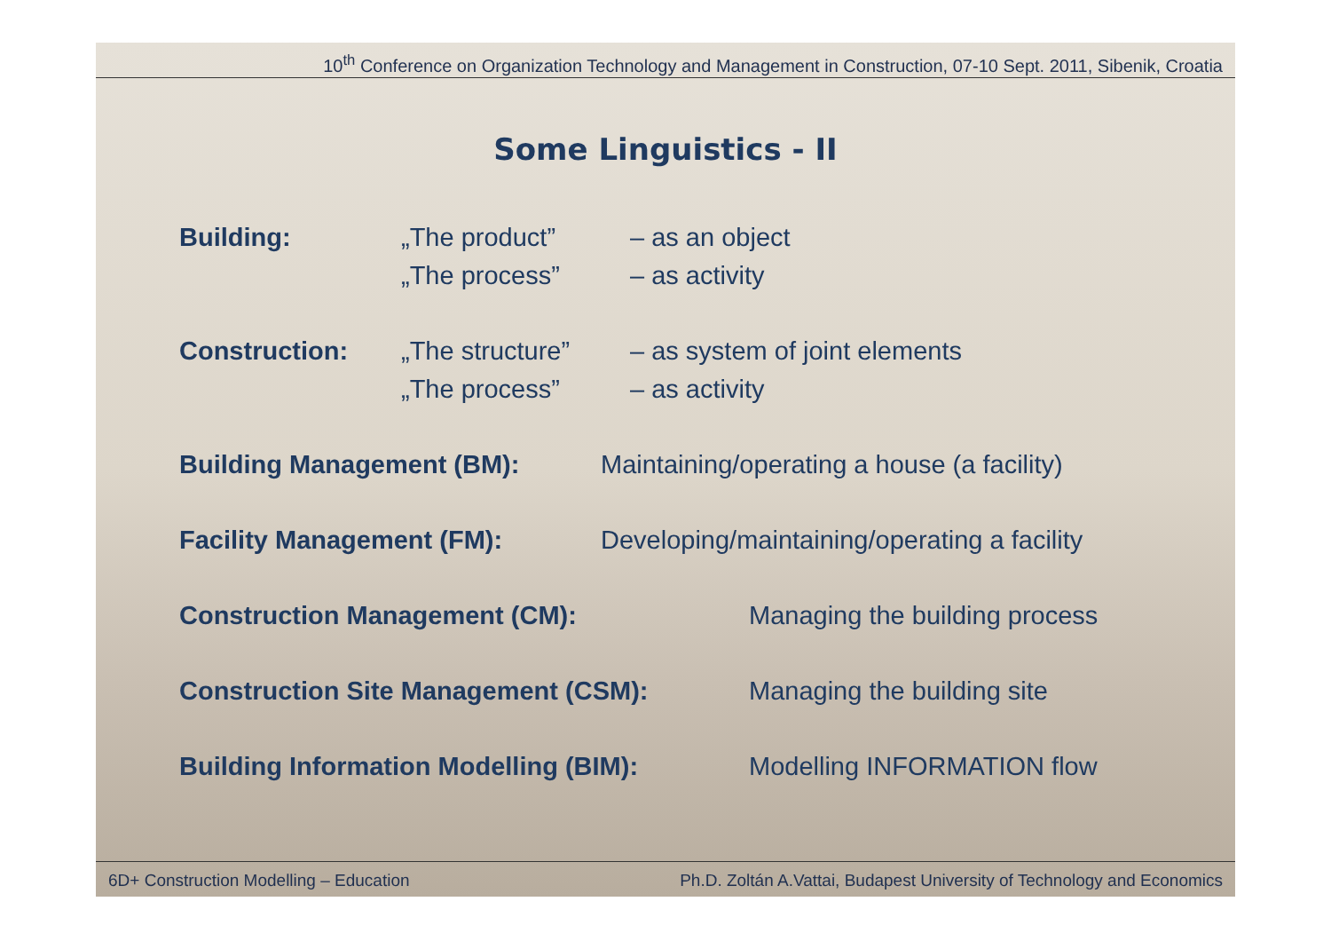10<sup>th</sup> Conference on Organization Technology and Management in Construction, 07-10 Sept. 2011, Sibenik, Croatia
Some Linguistics - II
Building: „The product” – as an object
„The process” – as activity
Construction: „The structure”
– as system of joint elements
„The process” – as activity
Building Management (BM): Maintaining/operating a house (a facility)
Facility Management (FM): Developing/maintaining/operating a facility
Construction Management (CM): Managing the building process
Construction Site Management (CSM): Managing the building site
Building Information Modelling (BIM):
Modelling INFORMATION flow
6D+ Construction Modelling – Education Ph.D. Zoltán A.Vattai, Budapest University of Technology and Economics